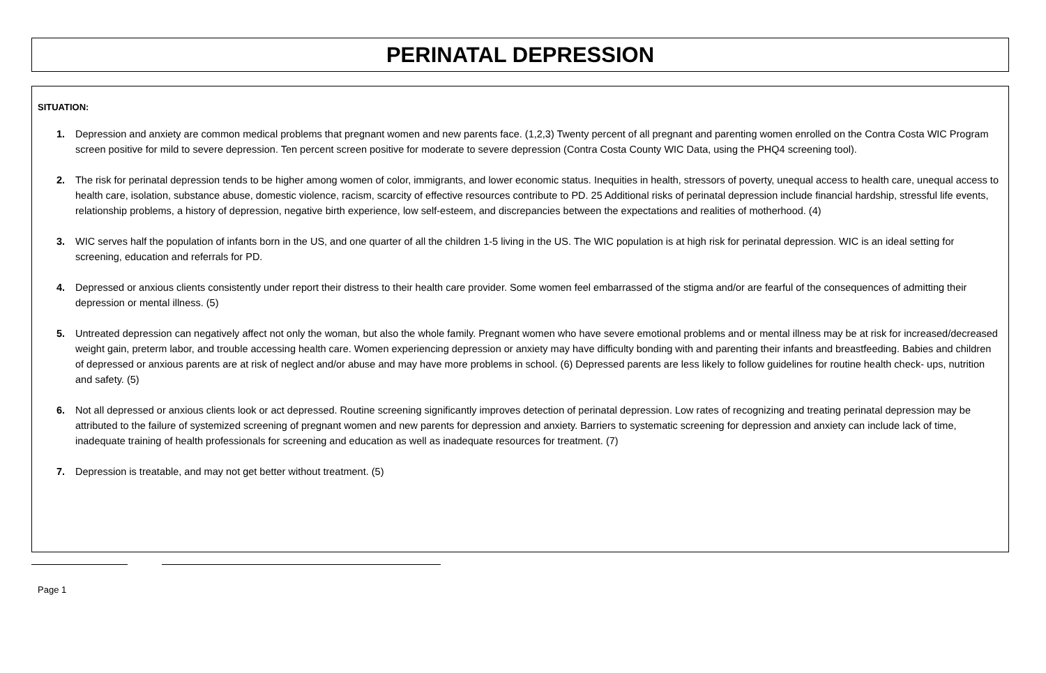PERINATAL DEPRESSION
SITUATION:
1. Depression and anxiety are common medical problems that pregnant women and new parents face. (1,2,3) Twenty percent of all pregnant and parenting women enrolled on the Contra Costa WIC Program screen positive for mild to severe depression. Ten percent screen positive for moderate to severe depression (Contra Costa County WIC Data, using the PHQ4 screening tool).
2. The risk for perinatal depression tends to be higher among women of color, immigrants, and lower economic status. Inequities in health, stressors of poverty, unequal access to health care, unequal access to health care, isolation, substance abuse, domestic violence, racism, scarcity of effective resources contribute to PD. 25 Additional risks of perinatal depression include financial hardship, stressful life events, relationship problems, a history of depression, negative birth experience, low self-esteem, and discrepancies between the expectations and realities of motherhood. (4)
3. WIC serves half the population of infants born in the US, and one quarter of all the children 1-5 living in the US. The WIC population is at high risk for perinatal depression. WIC is an ideal setting for screening, education and referrals for PD.
4. Depressed or anxious clients consistently under report their distress to their health care provider. Some women feel embarrassed of the stigma and/or are fearful of the consequences of admitting their depression or mental illness. (5)
5. Untreated depression can negatively affect not only the woman, but also the whole family. Pregnant women who have severe emotional problems and or mental illness may be at risk for increased/decreased weight gain, preterm labor, and trouble accessing health care. Women experiencing depression or anxiety may have difficulty bonding with and parenting their infants and breastfeeding. Babies and children of depressed or anxious parents are at risk of neglect and/or abuse and may have more problems in school. (6) Depressed parents are less likely to follow guidelines for routine health check- ups, nutrition and safety. (5)
6. Not all depressed or anxious clients look or act depressed. Routine screening significantly improves detection of perinatal depression. Low rates of recognizing and treating perinatal depression may be attributed to the failure of systemized screening of pregnant women and new parents for depression and anxiety. Barriers to systematic screening for depression and anxiety can include lack of time, inadequate training of health professionals for screening and education as well as inadequate resources for treatment. (7)
7. Depression is treatable, and may not get better without treatment. (5)
Page 1